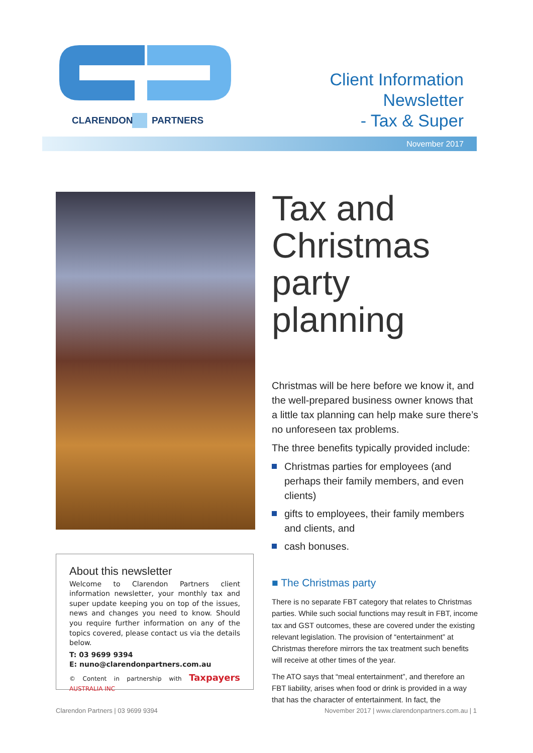CLARENDON
PARTNERS
Client Information
Newsletter
- Tax & Super
November 2017
Tax and Christmas party planning
Christmas will be here before we know it, and the well-prepared business owner knows that a little tax planning can help make sure there’s no unforeseen tax problems.
The three benefits typically provided include:
Christmas parties for employees (and perhaps their family members, and even clients)
gifts to employees, their family members and clients, and
cash bonuses.
■ The Christmas party
There is no separate FBT category that relates to Christmas parties. While such social functions may result in FBT, income tax and GST outcomes, these are covered under the existing relevant legislation. The provision of “entertainment” at Christmas therefore mirrors the tax treatment such benefits will receive at other times of the year.
The ATO says that “meal entertainment”, and therefore an FBT liability, arises when food or drink is provided in a way that has the character of entertainment. In fact, the
About this newsletter
Welcome to Clarendon Partners client information newsletter, your monthly tax and super update keeping you on top of the issues, news and changes you need to know. Should you require further information on any of the topics covered, please contact us via the details below.
T: 03 9699 9394
E: nuno@clarendonpartners.com.au
© Content in partnership with Taxpayers AUSTRALIA INC
Clarendon Partners | 03 9699 9394
November 2017 | www.clarendonpartners.com.au | 1